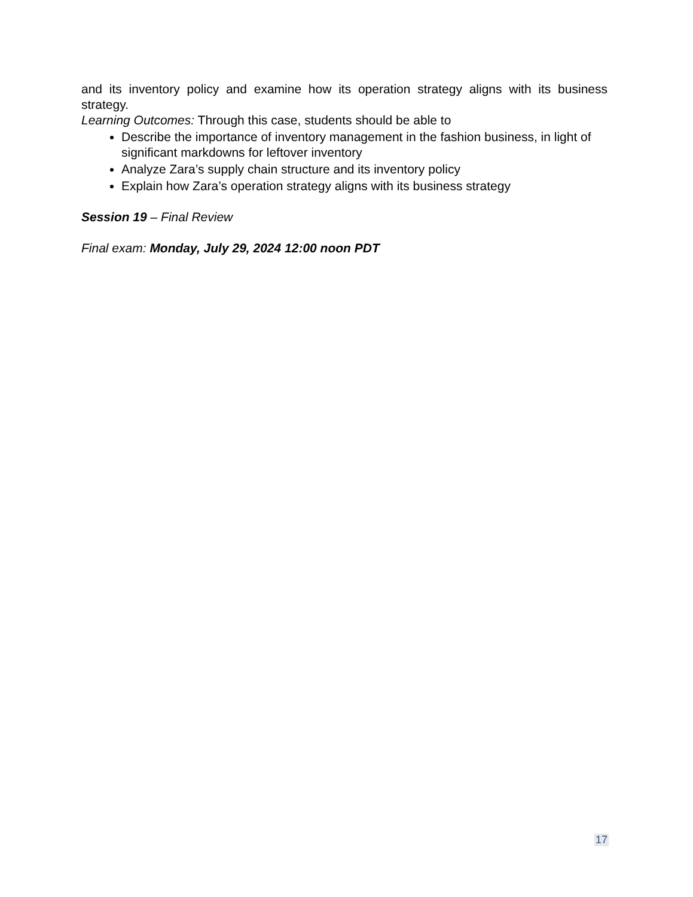and its inventory policy and examine how its operation strategy aligns with its business strategy.
Learning Outcomes: Through this case, students should be able to
Describe the importance of inventory management in the fashion business, in light of significant markdowns for leftover inventory
Analyze Zara’s supply chain structure and its inventory policy
Explain how Zara’s operation strategy aligns with its business strategy
Session 19 – Final Review
Final exam: Monday, July 29, 2024 12:00 noon PDT
17